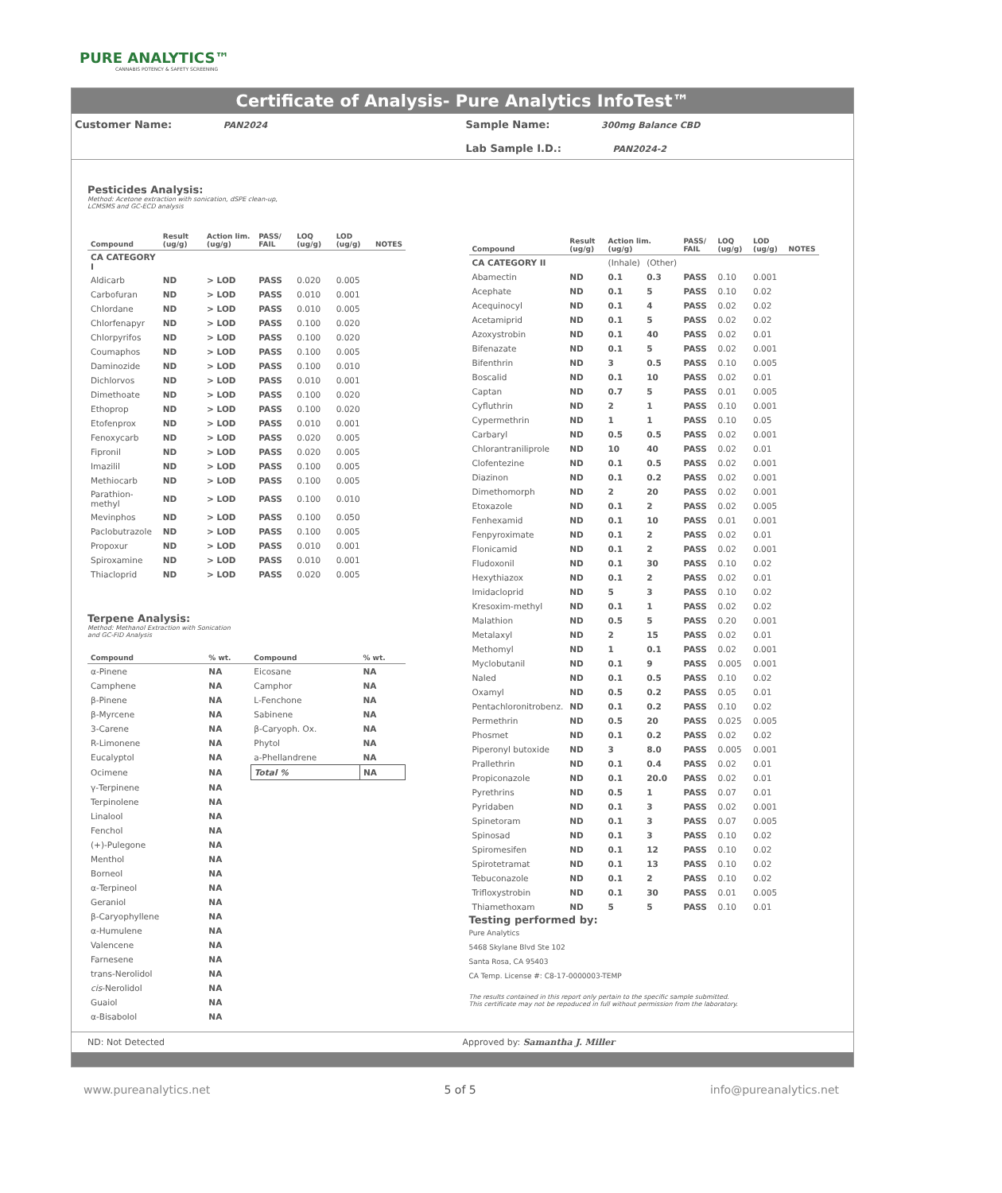PURE ANALYTICS™
CANNABIS POTENCY & SAFETY SCREENING
Certificate of Analysis- Pure Analytics InfoTest™
Customer Name: PAN2024
Sample Name: 300mg Balance CBD
Lab Sample I.D.: PAN2024-2
Pesticides Analysis:
Method: Acetone extraction with sonication, dSPE clean-up,
LCMSMS and GC-ECD analysis
| Compound | Result (ug/g) | Action lim. (ug/g) | PASS/ FAIL | LOQ (ug/g) | LOD (ug/g) | NOTES |
| --- | --- | --- | --- | --- | --- | --- |
| CA CATEGORY I | | | | | | |
| Aldicarb | ND | > LOD | PASS | 0.020 | 0.005 | |
| Carbofuran | ND | > LOD | PASS | 0.010 | 0.001 | |
| Chlordane | ND | > LOD | PASS | 0.010 | 0.005 | |
| Chlorfenapyr | ND | > LOD | PASS | 0.100 | 0.020 | |
| Chlorpyrifos | ND | > LOD | PASS | 0.100 | 0.020 | |
| Coumaphos | ND | > LOD | PASS | 0.100 | 0.005 | |
| Daminozide | ND | > LOD | PASS | 0.100 | 0.010 | |
| Dichlorvos | ND | > LOD | PASS | 0.010 | 0.001 | |
| Dimethoate | ND | > LOD | PASS | 0.100 | 0.020 | |
| Ethoprop | ND | > LOD | PASS | 0.100 | 0.020 | |
| Etofenprox | ND | > LOD | PASS | 0.010 | 0.001 | |
| Fenoxycarb | ND | > LOD | PASS | 0.020 | 0.005 | |
| Fipronil | ND | > LOD | PASS | 0.020 | 0.005 | |
| Imazilil | ND | > LOD | PASS | 0.100 | 0.005 | |
| Methiocarb | ND | > LOD | PASS | 0.100 | 0.005 | |
| Parathion-methyl | ND | > LOD | PASS | 0.100 | 0.010 | |
| Mevinphos | ND | > LOD | PASS | 0.100 | 0.050 | |
| Paclobutrazole | ND | > LOD | PASS | 0.100 | 0.005 | |
| Propoxur | ND | > LOD | PASS | 0.010 | 0.001 | |
| Spiroxamine | ND | > LOD | PASS | 0.010 | 0.001 | |
| Thiacloprid | ND | > LOD | PASS | 0.020 | 0.005 | |
Terpene Analysis:
Method: Methanol Extraction with Sonication
and GC-FID Analysis
| Compound | % wt. | Compound | % wt. |
| --- | --- | --- | --- |
| α-Pinene | NA | Eicosane | NA |
| Camphene | NA | Camphor | NA |
| β-Pinene | NA | L-Fenchone | NA |
| β-Myrcene | NA | Sabinene | NA |
| 3-Carene | NA | β-Caryoph. Ox. | NA |
| R-Limonene | NA | Phytol | NA |
| Eucalyptol | NA | a-Phellandrene | NA |
| Ocimene | NA | Total % | NA |
| γ-Terpinene | NA | | |
| Terpinolene | NA | | |
| Linalool | NA | | |
| Fenchol | NA | | |
| (+)-Pulegone | NA | | |
| Menthol | NA | | |
| Borneol | NA | | |
| α-Terpineol | NA | | |
| Geraniol | NA | | |
| β-Caryophyllene | NA | | |
| α-Humulene | NA | | |
| Valencene | NA | | |
| Farnesene | NA | | |
| trans-Nerolidol | NA | | |
| cis -Nerolidol | NA | | |
| Guaiol | NA | | |
| α-Bisabolol | NA | | |
| Compound | Result (ug/g) | Action lim. (ug/g) | | PASS/ FAIL | LOQ (ug/g) | LOD (ug/g) | NOTES |
| --- | --- | --- | --- | --- | --- | --- | --- |
| CA CATEGORY II | | (Inhale) | (Other) | | | | |
| Abamectin | ND | 0.1 | 0.3 | PASS | 0.10 | 0.001 | |
| Acephate | ND | 0.1 | 5 | PASS | 0.10 | 0.02 | |
| Acequinocyl | ND | 0.1 | 4 | PASS | 0.02 | 0.02 | |
| Acetamiprid | ND | 0.1 | 5 | PASS | 0.02 | 0.02 | |
| Azoxystrobin | ND | 0.1 | 40 | PASS | 0.02 | 0.01 | |
| Bifenazate | ND | 0.1 | 5 | PASS | 0.02 | 0.001 | |
| Bifenthrin | ND | 3 | 0.5 | PASS | 0.10 | 0.005 | |
| Boscalid | ND | 0.1 | 10 | PASS | 0.02 | 0.01 | |
| Captan | ND | 0.7 | 5 | PASS | 0.01 | 0.005 | |
| Cyfluthrin | ND | 2 | 1 | PASS | 0.10 | 0.001 | |
| Cypermethrin | ND | 1 | 1 | PASS | 0.10 | 0.05 | |
| Carbaryl | ND | 0.5 | 0.5 | PASS | 0.02 | 0.001 | |
| Chlorantraniliprole | ND | 10 | 40 | PASS | 0.02 | 0.01 | |
| Clofentezine | ND | 0.1 | 0.5 | PASS | 0.02 | 0.001 | |
| Diazinon | ND | 0.1 | 0.2 | PASS | 0.02 | 0.001 | |
| Dimethomorph | ND | 2 | 20 | PASS | 0.02 | 0.001 | |
| Etoxazole | ND | 0.1 | 2 | PASS | 0.02 | 0.005 | |
| Fenhexamid | ND | 0.1 | 10 | PASS | 0.01 | 0.001 | |
| Fenpyroximate | ND | 0.1 | 2 | PASS | 0.02 | 0.01 | |
| Flonicamid | ND | 0.1 | 2 | PASS | 0.02 | 0.001 | |
| Fludoxonil | ND | 0.1 | 30 | PASS | 0.10 | 0.02 | |
| Hexythiazox | ND | 0.1 | 2 | PASS | 0.02 | 0.01 | |
| Imidacloprid | ND | 5 | 3 | PASS | 0.10 | 0.02 | |
| Kresoxim-methyl | ND | 0.1 | 1 | PASS | 0.02 | 0.02 | |
| Malathion | ND | 0.5 | 5 | PASS | 0.20 | 0.001 | |
| Metalaxyl | ND | 2 | 15 | PASS | 0.02 | 0.01 | |
| Methomyl | ND | 1 | 0.1 | PASS | 0.02 | 0.001 | |
| Myclobutanil | ND | 0.1 | 9 | PASS | 0.005 | 0.001 | |
| Naled | ND | 0.1 | 0.5 | PASS | 0.10 | 0.02 | |
| Oxamyl | ND | 0.5 | 0.2 | PASS | 0.05 | 0.01 | |
| Pentachloronitrobenz. | ND | 0.1 | 0.2 | PASS | 0.10 | 0.02 | |
| Permethrin | ND | 0.5 | 20 | PASS | 0.025 | 0.005 | |
| Phosmet | ND | 0.1 | 0.2 | PASS | 0.02 | 0.02 | |
| Piperonyl butoxide | ND | 3 | 8.0 | PASS | 0.005 | 0.001 | |
| Prallethrin | ND | 0.1 | 0.4 | PASS | 0.02 | 0.01 | |
| Propiconazole | ND | 0.1 | 20.0 | PASS | 0.02 | 0.01 | |
| Pyrethrins | ND | 0.5 | 1 | PASS | 0.07 | 0.01 | |
| Pyridaben | ND | 0.1 | 3 | PASS | 0.02 | 0.001 | |
| Spinetoram | ND | 0.1 | 3 | PASS | 0.07 | 0.005 | |
| Spinosad | ND | 0.1 | 3 | PASS | 0.10 | 0.02 | |
| Spiromesifen | ND | 0.1 | 12 | PASS | 0.10 | 0.02 | |
| Spirotetramat | ND | 0.1 | 13 | PASS | 0.10 | 0.02 | |
| Tebuconazole | ND | 0.1 | 2 | PASS | 0.10 | 0.02 | |
| Trifloxystrobin | ND | 0.1 | 30 | PASS | 0.01 | 0.005 | |
| Thiamethoxam | ND | 5 | 5 | PASS | 0.10 | 0.01 | |
Testing performed by:
Pure Analytics
5468 Skylane Blvd Ste 102
Santa Rosa, CA 95403
CA Temp. License #: C8-17-0000003-TEMP
The results contained in this report only pertain to the specific sample submitted.
This certificate may not be repoduced in full without permission from the laboratory.
ND: Not Detected Approved by: Samantha J. Miller
www.pureanalytics.net 5 of 5 info@pureanalytics.net